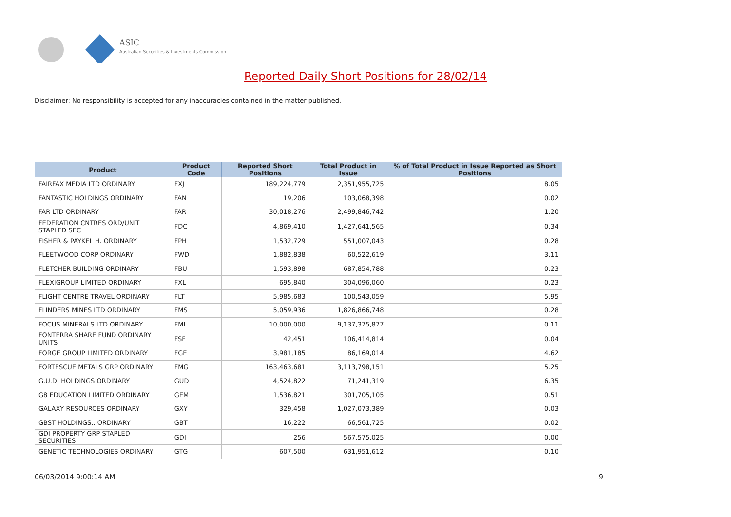ASIC
Australian Securities & Investments Commission
Reported Daily Short Positions for 28/02/14
Disclaimer: No responsibility is accepted for any inaccuracies contained in the matter published.
| Product | Product Code | Reported Short Positions | Total Product in Issue | % of Total Product in Issue Reported as Short Positions |
| --- | --- | --- | --- | --- |
| FAIRFAX MEDIA LTD ORDINARY | FXJ | 189,224,779 | 2,351,955,725 | 8.05 |
| FANTASTIC HOLDINGS ORDINARY | FAN | 19,206 | 103,068,398 | 0.02 |
| FAR LTD ORDINARY | FAR | 30,018,276 | 2,499,846,742 | 1.20 |
| FEDERATION CNTRES ORD/UNIT STAPLED SEC | FDC | 4,869,410 | 1,427,641,565 | 0.34 |
| FISHER & PAYKEL H. ORDINARY | FPH | 1,532,729 | 551,007,043 | 0.28 |
| FLEETWOOD CORP ORDINARY | FWD | 1,882,838 | 60,522,619 | 3.11 |
| FLETCHER BUILDING ORDINARY | FBU | 1,593,898 | 687,854,788 | 0.23 |
| FLEXIGROUP LIMITED ORDINARY | FXL | 695,840 | 304,096,060 | 0.23 |
| FLIGHT CENTRE TRAVEL ORDINARY | FLT | 5,985,683 | 100,543,059 | 5.95 |
| FLINDERS MINES LTD ORDINARY | FMS | 5,059,936 | 1,826,866,748 | 0.28 |
| FOCUS MINERALS LTD ORDINARY | FML | 10,000,000 | 9,137,375,877 | 0.11 |
| FONTERRA SHARE FUND ORDINARY UNITS | FSF | 42,451 | 106,414,814 | 0.04 |
| FORGE GROUP LIMITED ORDINARY | FGE | 3,981,185 | 86,169,014 | 4.62 |
| FORTESCUE METALS GRP ORDINARY | FMG | 163,463,681 | 3,113,798,151 | 5.25 |
| G.U.D. HOLDINGS ORDINARY | GUD | 4,524,822 | 71,241,319 | 6.35 |
| G8 EDUCATION LIMITED ORDINARY | GEM | 1,536,821 | 301,705,105 | 0.51 |
| GALAXY RESOURCES ORDINARY | GXY | 329,458 | 1,027,073,389 | 0.03 |
| GBST HOLDINGS.. ORDINARY | GBT | 16,222 | 66,561,725 | 0.02 |
| GDI PROPERTY GRP STAPLED SECURITIES | GDI | 256 | 567,575,025 | 0.00 |
| GENETIC TECHNOLOGIES ORDINARY | GTG | 607,500 | 631,951,612 | 0.10 |
06/03/2014 9:00:14 AM 9